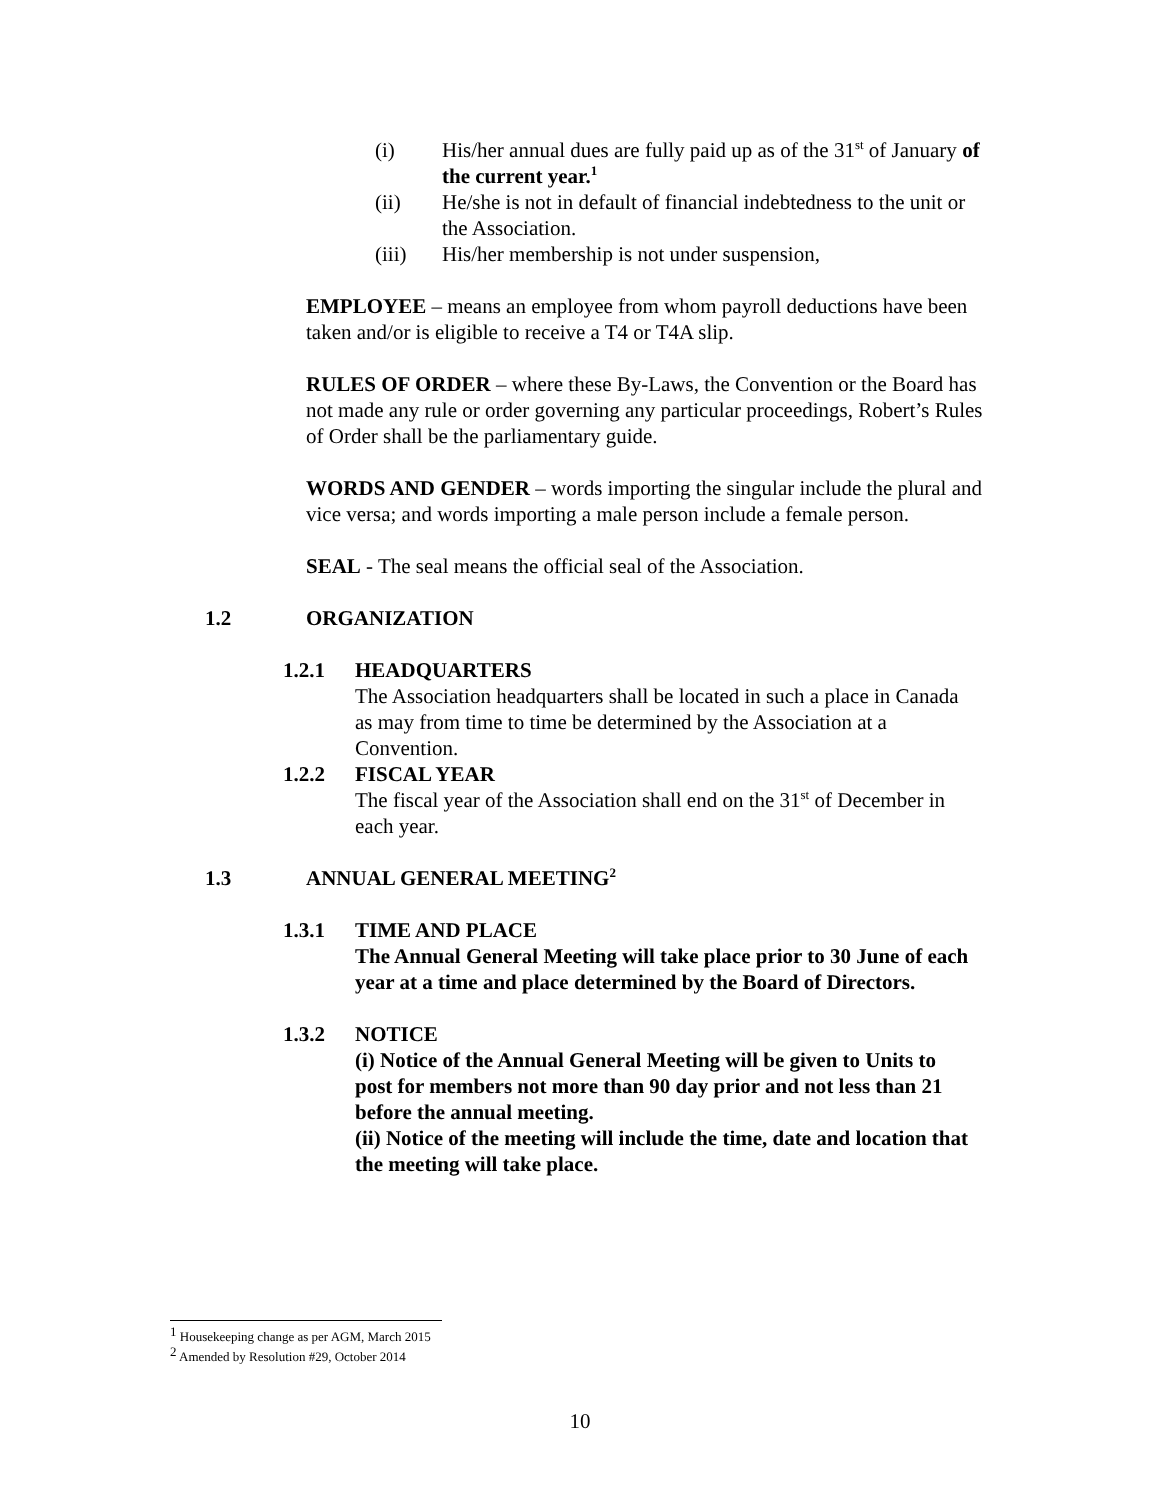(i) His/her annual dues are fully paid up as of the 31<sup>st</sup> of January of the current year.<sup>1</sup>
(ii) He/she is not in default of financial indebtedness to the unit or the Association.
(iii) His/her membership is not under suspension,
EMPLOYEE – means an employee from whom payroll deductions have been taken and/or is eligible to receive a T4 or T4A slip.
RULES OF ORDER – where these By-Laws, the Convention or the Board has not made any rule or order governing any particular proceedings, Robert’s Rules of Order shall be the parliamentary guide.
WORDS AND GENDER – words importing the singular include the plural and vice versa; and words importing a male person include a female person.
SEAL - The seal means the official seal of the Association.
1.2 ORGANIZATION
1.2.1 HEADQUARTERS
The Association headquarters shall be located in such a place in Canada as may from time to time be determined by the Association at a Convention.
1.2.2 FISCAL YEAR
The fiscal year of the Association shall end on the 31<sup>st</sup> of December in each year.
1.3 ANNUAL GENERAL MEETING<sup>2</sup>
1.3.1 TIME AND PLACE
The Annual General Meeting will take place prior to 30 June of each year at a time and place determined by the Board of Directors.
1.3.2 NOTICE
(i) Notice of the Annual General Meeting will be given to Units to post for members not more than 90 day prior and not less than 21 before the annual meeting.
(ii) Notice of the meeting will include the time, date and location that the meeting will take place.
<sup>1</sup> Housekeeping change as per AGM, March 2015
<sup>2</sup> Amended by Resolution #29, October 2014
10